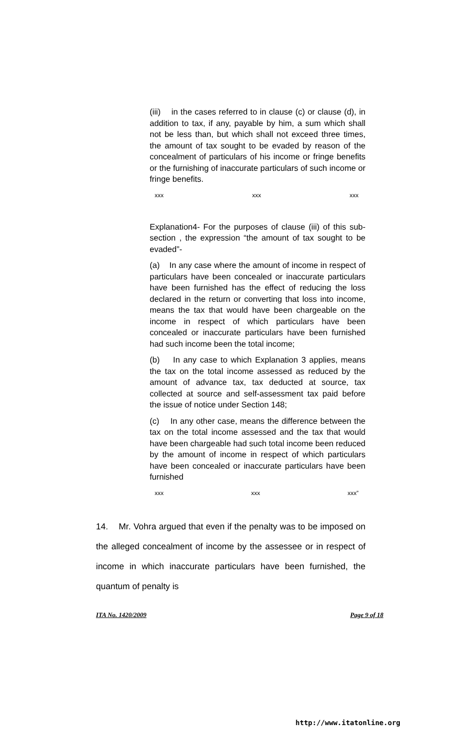(iii) in the cases referred to in clause (c) or clause (d), in addition to tax, if any, payable by him, a sum which shall not be less than, but which shall not exceed three times, the amount of tax sought to be evaded by reason of the concealment of particulars of his income or fringe benefits or the furnishing of inaccurate particulars of such income or fringe benefits.
xxx xxx xxx
Explanation4- For the purposes of clause (iii) of this sub-section , the expression “the amount of tax sought to be evaded”-
(a) In any case where the amount of income in respect of particulars have been concealed or inaccurate particulars have been furnished has the effect of reducing the loss declared in the return or converting that loss into income, means the tax that would have been chargeable on the income in respect of which particulars have been concealed or inaccurate particulars have been furnished had such income been the total income;
(b) In any case to which Explanation 3 applies, means the tax on the total income assessed as reduced by the amount of advance tax, tax deducted at source, tax collected at source and self-assessment tax paid before the issue of notice under Section 148;
(c) In any other case, means the difference between the tax on the total income assessed and the tax that would have been chargeable had such total income been reduced by the amount of income in respect of which particulars have been concealed or inaccurate particulars have been furnished
xxx xxx xxx”
14. Mr. Vohra argued that even if the penalty was to be imposed on the alleged concealment of income by the assessee or in respect of income in which inaccurate particulars have been furnished, the quantum of penalty is
ITA No. 1420/2009 Page 9 of 18
http://www.itatonline.org